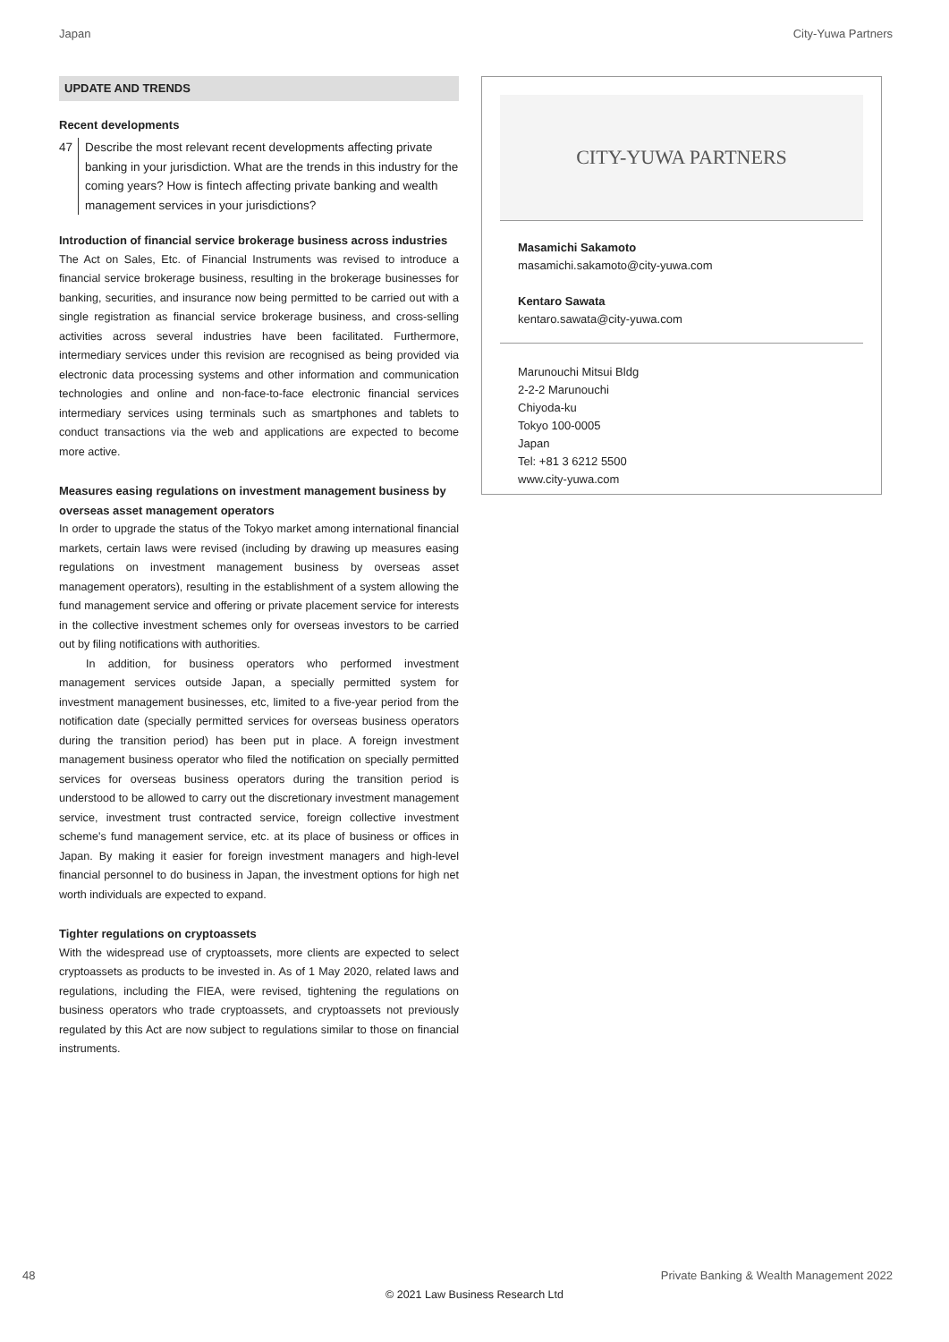Japan City-Yuwa Partners
UPDATE AND TRENDS
Recent developments
47 Describe the most relevant recent developments affecting private banking in your jurisdiction. What are the trends in this industry for the coming years? How is fintech affecting private banking and wealth management services in your jurisdictions?
Introduction of financial service brokerage business across industries
The Act on Sales, Etc. of Financial Instruments was revised to introduce a financial service brokerage business, resulting in the brokerage businesses for banking, securities, and insurance now being permitted to be carried out with a single registration as financial service brokerage business, and cross-selling activities across several industries have been facilitated. Furthermore, intermediary services under this revision are recognised as being provided via electronic data processing systems and other information and communication technologies and online and non-face-to-face electronic financial services intermediary services using terminals such as smartphones and tablets to conduct transactions via the web and applications are expected to become more active.
Measures easing regulations on investment management business by overseas asset management operators
In order to upgrade the status of the Tokyo market among international financial markets, certain laws were revised (including by drawing up measures easing regulations on investment management business by overseas asset management operators), resulting in the establishment of a system allowing the fund management service and offering or private placement service for interests in the collective investment schemes only for overseas investors to be carried out by filing notifications with authorities.
In addition, for business operators who performed investment management services outside Japan, a specially permitted system for investment management businesses, etc, limited to a five-year period from the notification date (specially permitted services for overseas business operators during the transition period) has been put in place. A foreign investment management business operator who filed the notification on specially permitted services for overseas business operators during the transition period is understood to be allowed to carry out the discretionary investment management service, investment trust contracted service, foreign collective investment scheme's fund management service, etc. at its place of business or offices in Japan. By making it easier for foreign investment managers and high-level financial personnel to do business in Japan, the investment options for high net worth individuals are expected to expand.
Tighter regulations on cryptoassets
With the widespread use of cryptoassets, more clients are expected to select cryptoassets as products to be invested in. As of 1 May 2020, related laws and regulations, including the FIEA, were revised, tightening the regulations on business operators who trade cryptoassets, and cryptoassets not previously regulated by this Act are now subject to regulations similar to those on financial instruments.
CITY-YUWA PARTNERS
Masamichi Sakamoto
masamichi.sakamoto@city-yuwa.com
Kentaro Sawata
kentaro.sawata@city-yuwa.com
Marunouchi Mitsui Bldg
2-2-2 Marunouchi
Chiyoda-ku
Tokyo 100-0005
Japan
Tel: +81 3 6212 5500
www.city-yuwa.com
48 Private Banking & Wealth Management 2022
© 2021 Law Business Research Ltd